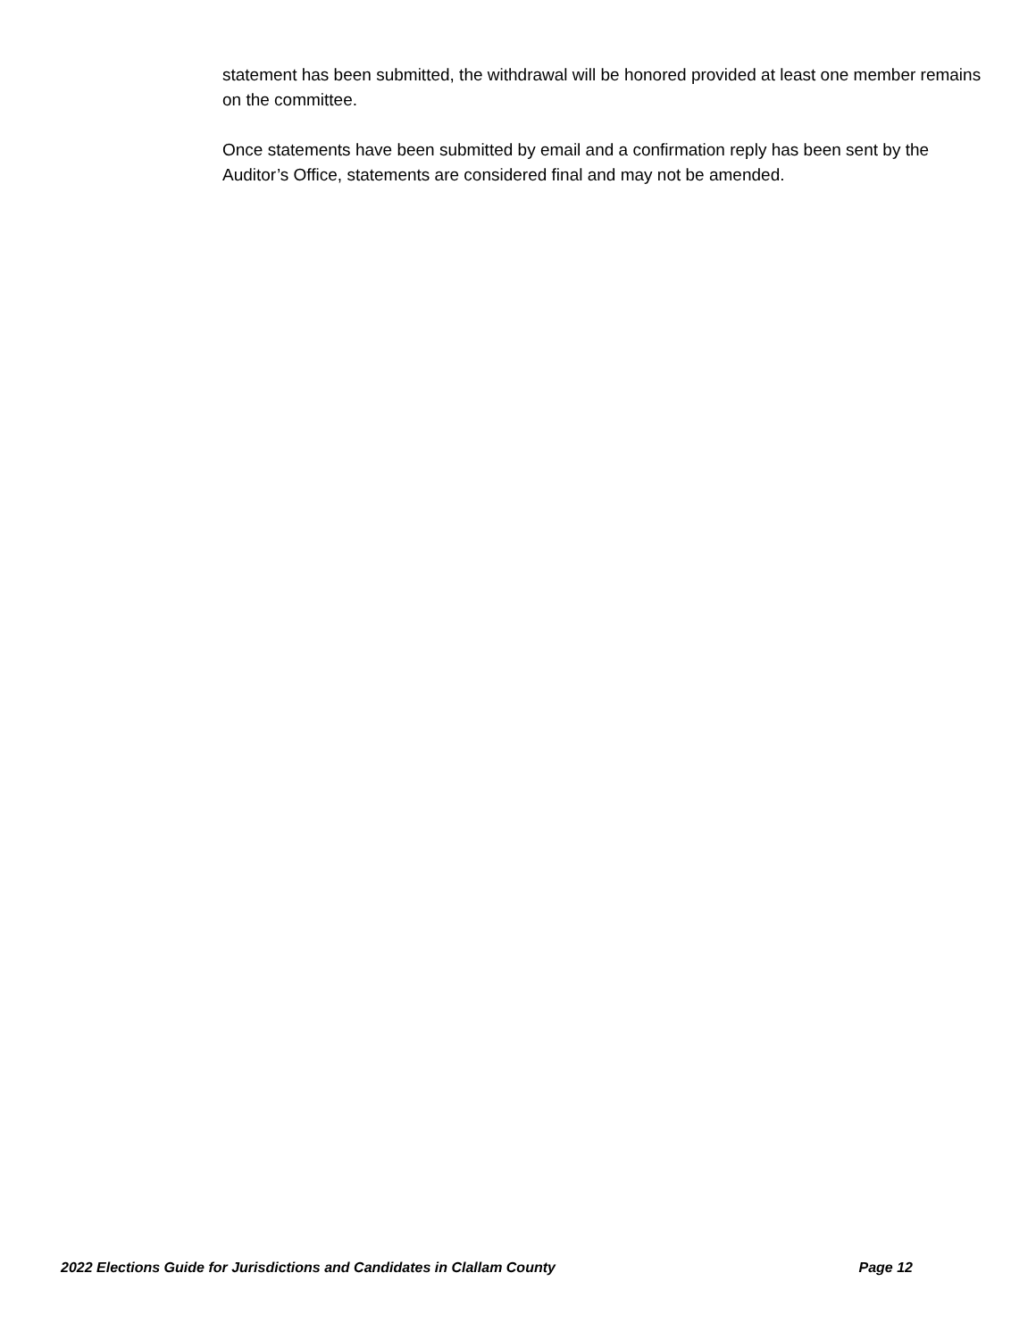statement has been submitted, the withdrawal will be honored provided at least one member remains on the committee.
Once statements have been submitted by email and a confirmation reply has been sent by the Auditor’s Office, statements are considered final and may not be amended.
2022 Elections Guide for Jurisdictions and Candidates in Clallam County Page 12